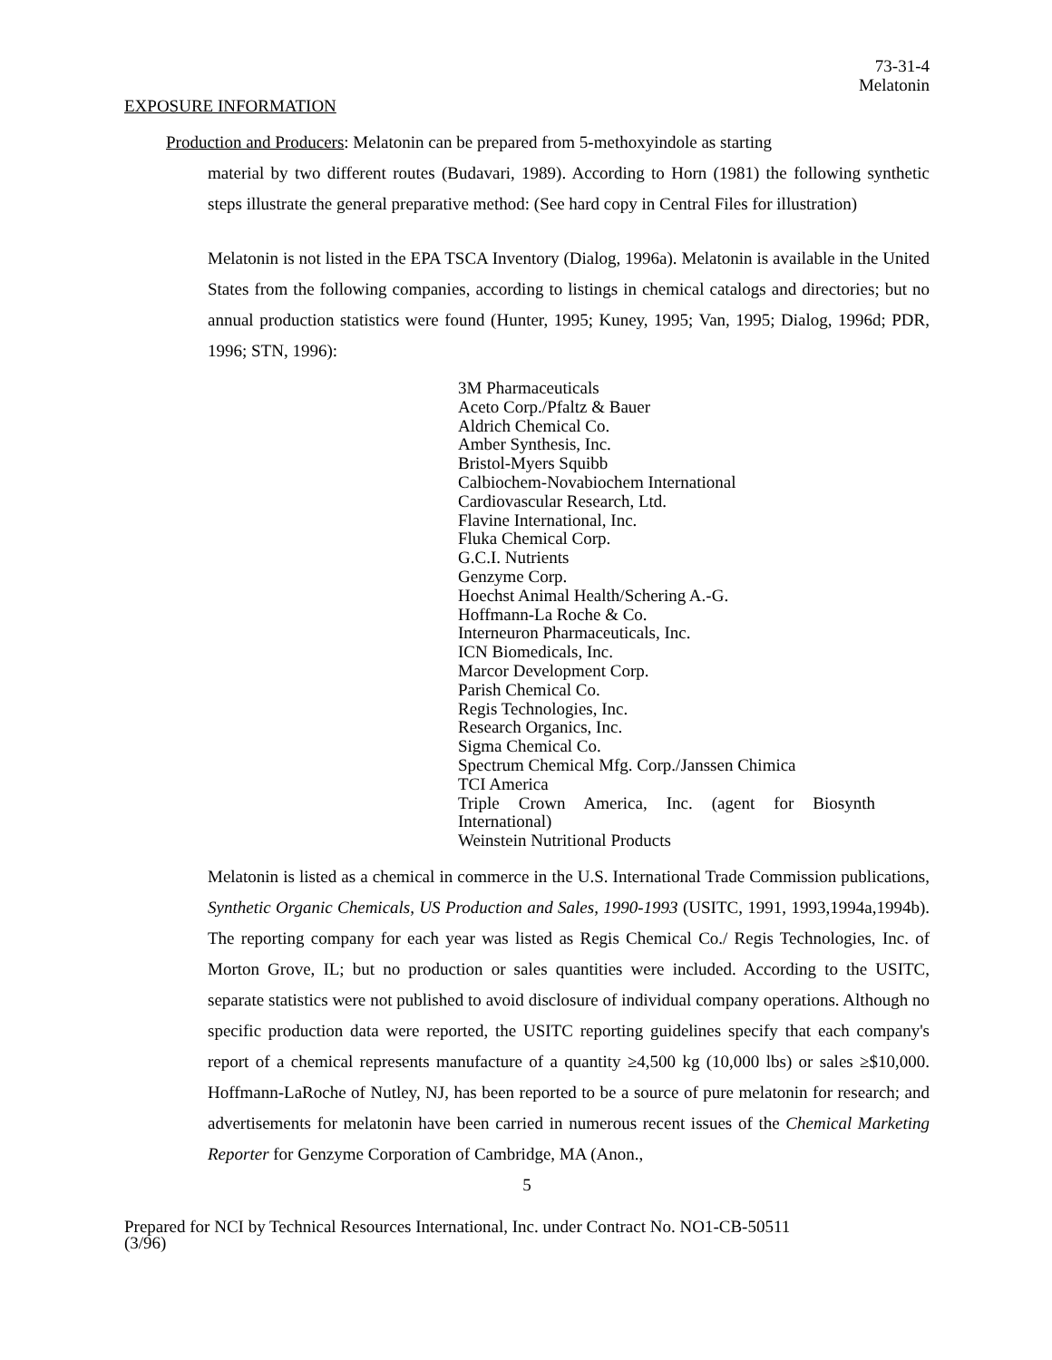73-31-4
Melatonin
EXPOSURE INFORMATION
Production and Producers: Melatonin can be prepared from 5-methoxyindole as starting
material by two different routes (Budavari, 1989). According to Horn (1981) the following synthetic steps illustrate the general preparative method: (See hard copy in Central Files for illustration)
Melatonin is not listed in the EPA TSCA Inventory (Dialog, 1996a). Melatonin is available in the United States from the following companies, according to listings in chemical catalogs and directories; but no annual production statistics were found (Hunter, 1995; Kuney, 1995; Van, 1995; Dialog, 1996d; PDR, 1996; STN, 1996):
3M Pharmaceuticals
Aceto Corp./Pfaltz & Bauer
Aldrich Chemical Co.
Amber Synthesis, Inc.
Bristol-Myers Squibb
Calbiochem-Novabiochem International
Cardiovascular Research, Ltd.
Flavine International, Inc.
Fluka Chemical Corp.
G.C.I. Nutrients
Genzyme Corp.
Hoechst Animal Health/Schering A.-G.
Hoffmann-La Roche & Co.
Interneuron Pharmaceuticals, Inc.
ICN Biomedicals, Inc.
Marcor Development Corp.
Parish Chemical Co.
Regis Technologies, Inc.
Research Organics, Inc.
Sigma Chemical Co.
Spectrum Chemical Mfg. Corp./Janssen Chimica
TCI America
Triple Crown America, Inc. (agent for Biosynth International)
Weinstein Nutritional Products
Melatonin is listed as a chemical in commerce in the U.S. International Trade Commission publications, Synthetic Organic Chemicals, US Production and Sales, 1990-1993 (USITC, 1991, 1993,1994a,1994b). The reporting company for each year was listed as Regis Chemical Co./ Regis Technologies, Inc. of Morton Grove, IL; but no production or sales quantities were included. According to the USITC, separate statistics were not published to avoid disclosure of individual company operations. Although no specific production data were reported, the USITC reporting guidelines specify that each company's report of a chemical represents manufacture of a quantity ≥4,500 kg (10,000 lbs) or sales ≥$10,000. Hoffmann-LaRoche of Nutley, NJ, has been reported to be a source of pure melatonin for research; and advertisements for melatonin have been carried in numerous recent issues of the Chemical Marketing Reporter for Genzyme Corporation of Cambridge, MA (Anon.,
5
Prepared for NCI by Technical Resources International, Inc. under Contract No. NO1-CB-50511
(3/96)